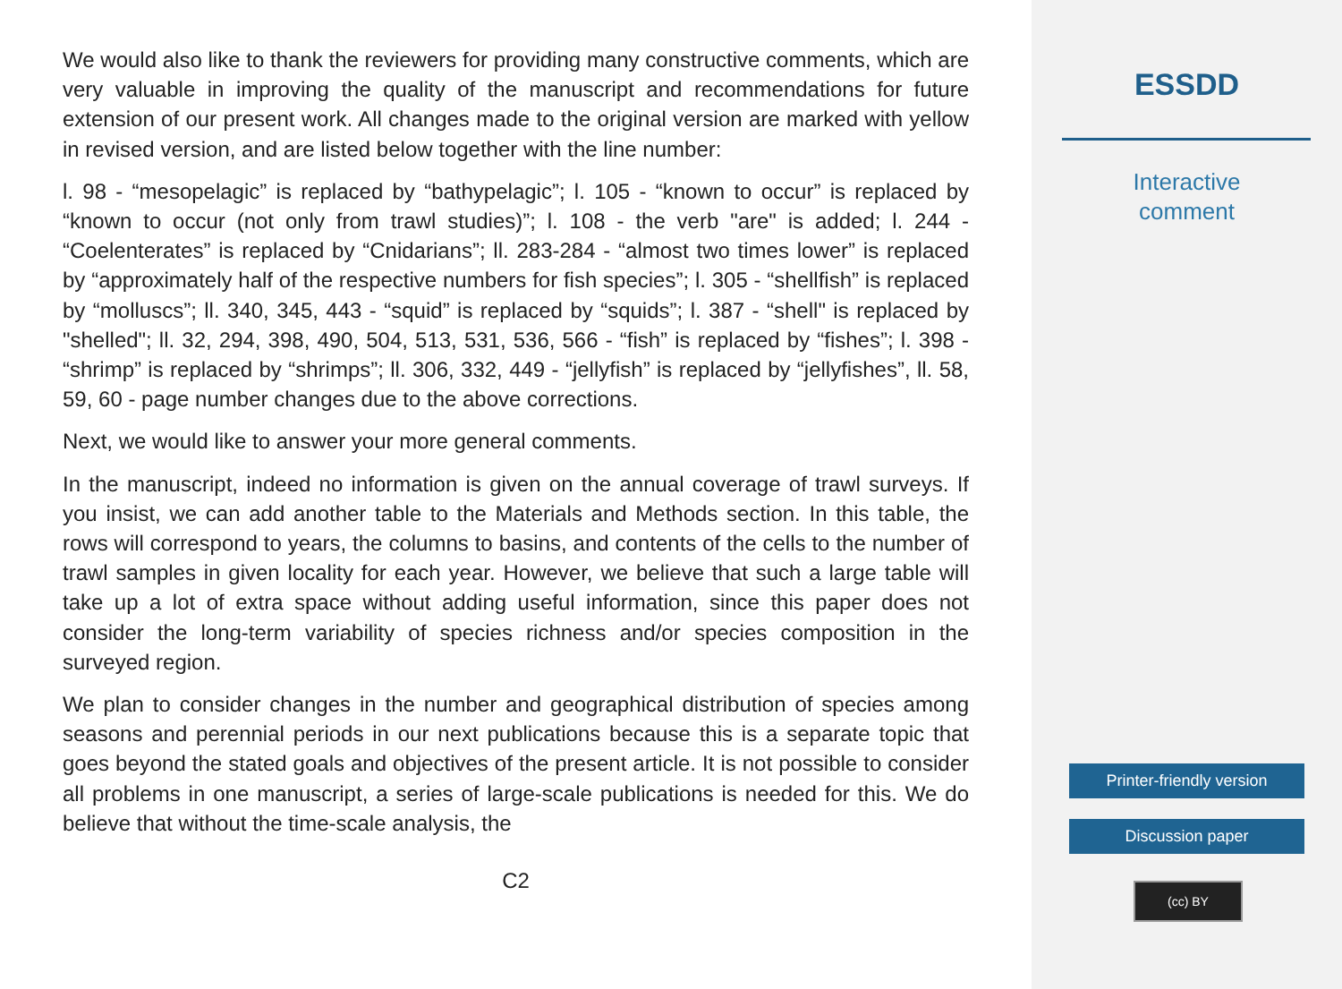We would also like to thank the reviewers for providing many constructive comments, which are very valuable in improving the quality of the manuscript and recommendations for future extension of our present work. All changes made to the original version are marked with yellow in revised version, and are listed below together with the line number:
l. 98 - “mesopelagic” is replaced by “bathypelagic”; l. 105 - “known to occur” is replaced by “known to occur (not only from trawl studies)”; l. 108 - the verb "are" is added; l. 244 - “Coelenterates” is replaced by “Cnidarians”; ll. 283-284 - “almost two times lower” is replaced by “approximately half of the respective numbers for fish species”; l. 305 - “shellfish” is replaced by “molluscs”; ll. 340, 345, 443 - “squid” is replaced by “squids”; l. 387 - “shell" is replaced by "shelled"; ll. 32, 294, 398, 490, 504, 513, 531, 536, 566 - “fish” is replaced by “fishes”; l. 398 - “shrimp” is replaced by “shrimps”; ll. 306, 332, 449 - “jellyfish” is replaced by “jellyfishes”, ll. 58, 59, 60 - page number changes due to the above corrections.
Next, we would like to answer your more general comments.
In the manuscript, indeed no information is given on the annual coverage of trawl surveys. If you insist, we can add another table to the Materials and Methods section. In this table, the rows will correspond to years, the columns to basins, and contents of the cells to the number of trawl samples in given locality for each year. However, we believe that such a large table will take up a lot of extra space without adding useful information, since this paper does not consider the long-term variability of species richness and/or species composition in the surveyed region.
We plan to consider changes in the number and geographical distribution of species among seasons and perennial periods in our next publications because this is a separate topic that goes beyond the stated goals and objectives of the present article. It is not possible to consider all problems in one manuscript, a series of large-scale publications is needed for this. We do believe that without the time-scale analysis, the
C2
ESSDD
Interactive
comment
Printer-friendly version
Discussion paper
(cc) BY